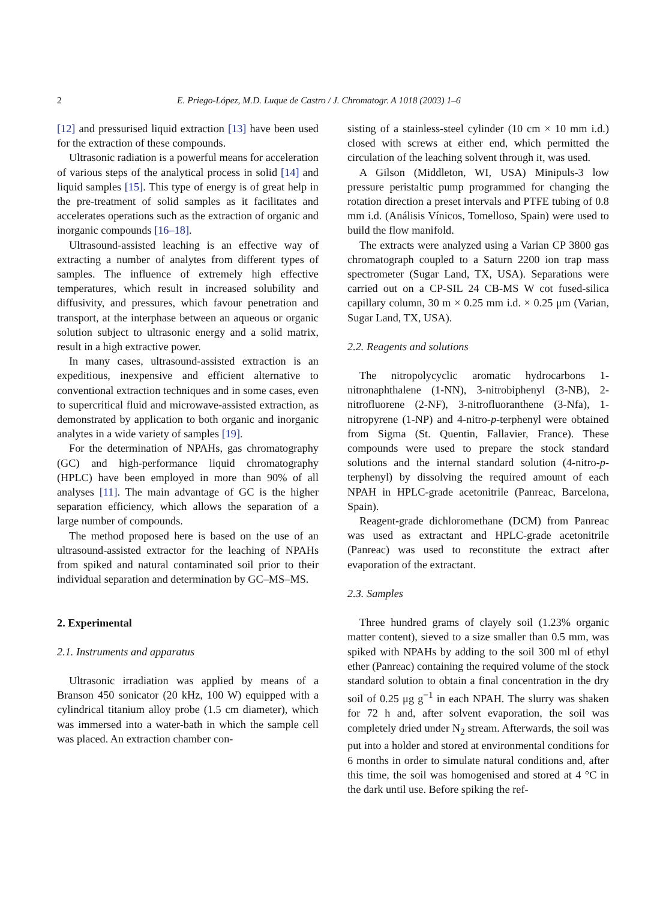2 E. Priego-López, M.D. Luque de Castro / J. Chromatogr. A 1018 (2003) 1–6
[12] and pressurised liquid extraction [13] have been used for the extraction of these compounds.
Ultrasonic radiation is a powerful means for acceleration of various steps of the analytical process in solid [14] and liquid samples [15]. This type of energy is of great help in the pre-treatment of solid samples as it facilitates and accelerates operations such as the extraction of organic and inorganic compounds [16–18].
Ultrasound-assisted leaching is an effective way of extracting a number of analytes from different types of samples. The influence of extremely high effective temperatures, which result in increased solubility and diffusivity, and pressures, which favour penetration and transport, at the interphase between an aqueous or organic solution subject to ultrasonic energy and a solid matrix, result in a high extractive power.
In many cases, ultrasound-assisted extraction is an expeditious, inexpensive and efficient alternative to conventional extraction techniques and in some cases, even to supercritical fluid and microwave-assisted extraction, as demonstrated by application to both organic and inorganic analytes in a wide variety of samples [19].
For the determination of NPAHs, gas chromatography (GC) and high-performance liquid chromatography (HPLC) have been employed in more than 90% of all analyses [11]. The main advantage of GC is the higher separation efficiency, which allows the separation of a large number of compounds.
The method proposed here is based on the use of an ultrasound-assisted extractor for the leaching of NPAHs from spiked and natural contaminated soil prior to their individual separation and determination by GC–MS–MS.
2. Experimental
2.1. Instruments and apparatus
Ultrasonic irradiation was applied by means of a Branson 450 sonicator (20 kHz, 100 W) equipped with a cylindrical titanium alloy probe (1.5 cm diameter), which was immersed into a water-bath in which the sample cell was placed. An extraction chamber con-
sisting of a stainless-steel cylinder (10 cm × 10 mm i.d.) closed with screws at either end, which permitted the circulation of the leaching solvent through it, was used.
A Gilson (Middleton, WI, USA) Minipuls-3 low pressure peristaltic pump programmed for changing the rotation direction a preset intervals and PTFE tubing of 0.8 mm i.d. (Análisis Vínicos, Tomelloso, Spain) were used to build the flow manifold.
The extracts were analyzed using a Varian CP 3800 gas chromatograph coupled to a Saturn 2200 ion trap mass spectrometer (Sugar Land, TX, USA). Separations were carried out on a CP-SIL 24 CB-MS W cot fused-silica capillary column, 30 m × 0.25 mm i.d. × 0.25 μm (Varian, Sugar Land, TX, USA).
2.2. Reagents and solutions
The nitropolycyclic aromatic hydrocarbons 1-nitronaphthalene (1-NN), 3-nitrobiphenyl (3-NB), 2-nitrofluorene (2-NF), 3-nitrofluoranthene (3-Nfa), 1-nitropyrene (1-NP) and 4-nitro-p-terphenyl were obtained from Sigma (St. Quentin, Fallavier, France). These compounds were used to prepare the stock standard solutions and the internal standard solution (4-nitro-p-terphenyl) by dissolving the required amount of each NPAH in HPLC-grade acetonitrile (Panreac, Barcelona, Spain).
Reagent-grade dichloromethane (DCM) from Panreac was used as extractant and HPLC-grade acetonitrile (Panreac) was used to reconstitute the extract after evaporation of the extractant.
2.3. Samples
Three hundred grams of clayely soil (1.23% organic matter content), sieved to a size smaller than 0.5 mm, was spiked with NPAHs by adding to the soil 300 ml of ethyl ether (Panreac) containing the required volume of the stock standard solution to obtain a final concentration in the dry soil of 0.25 μg g<sup>−1</sup> in each NPAH. The slurry was shaken for 72 h and, after solvent evaporation, the soil was completely dried under N<sub>2</sub> stream. Afterwards, the soil was put into a holder and stored at environmental conditions for 6 months in order to simulate natural conditions and, after this time, the soil was homogenised and stored at 4 °C in the dark until use. Before spiking the ref-